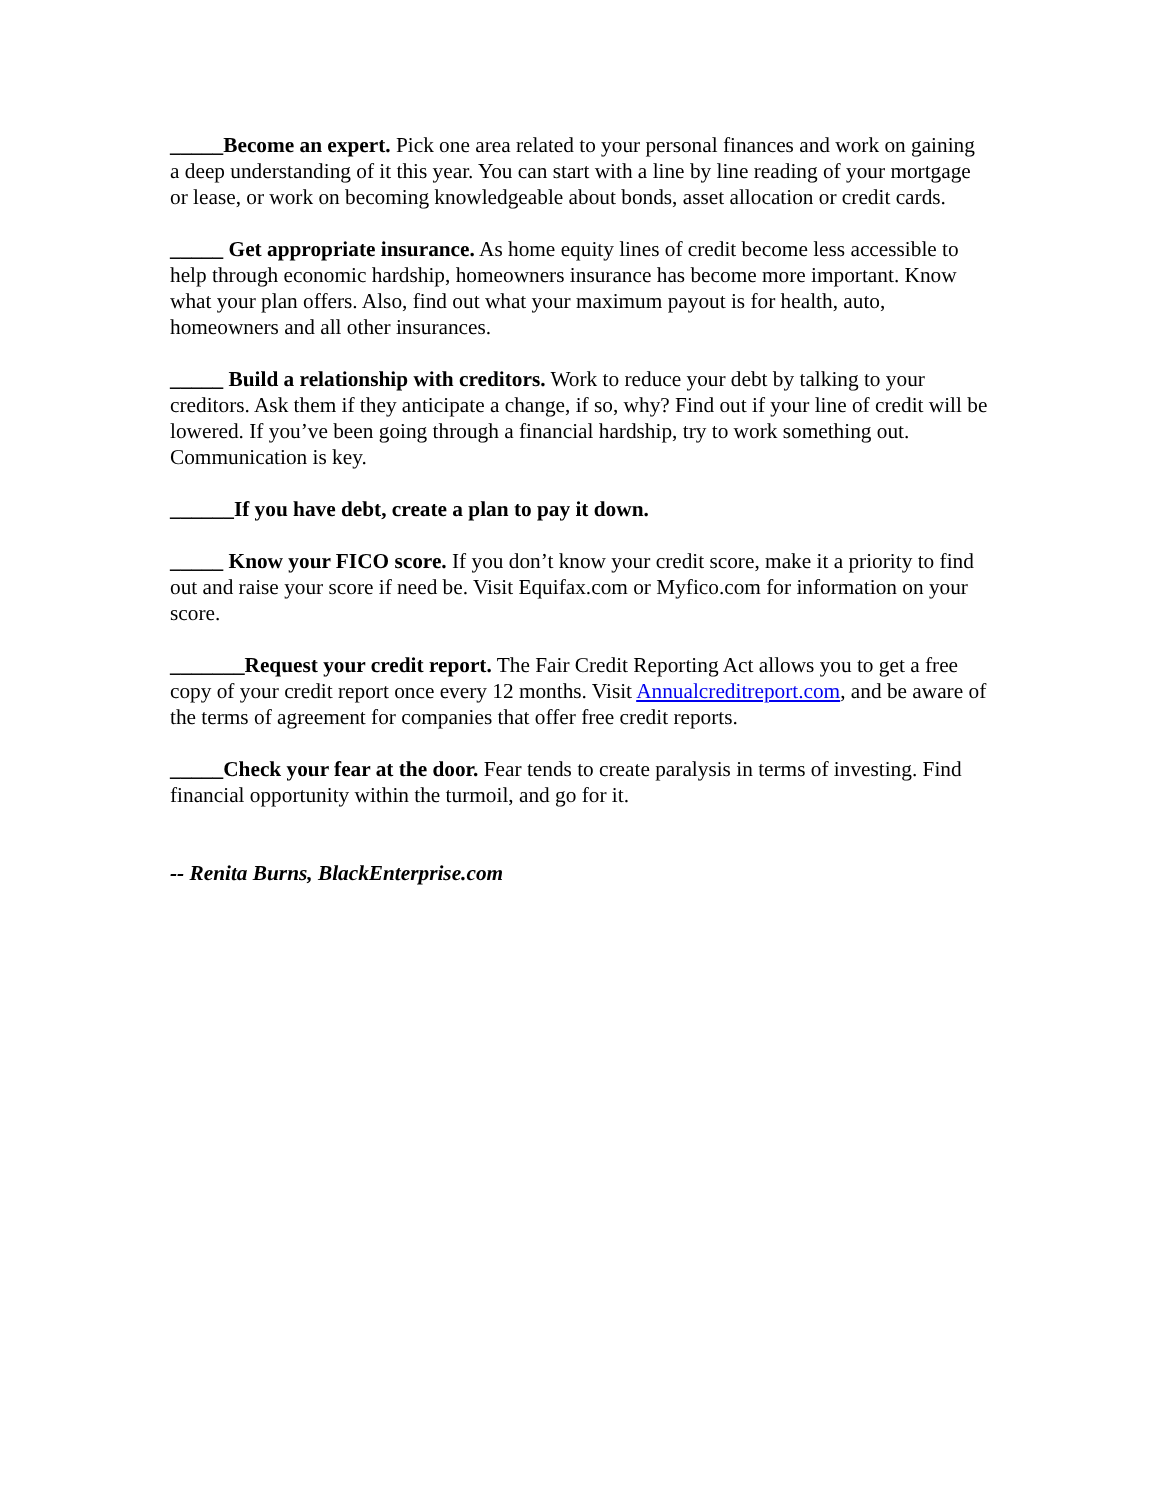_____Become an expert. Pick one area related to your personal finances and work on gaining a deep understanding of it this year. You can start with a line by line reading of your mortgage or lease, or work on becoming knowledgeable about bonds, asset allocation or credit cards.
_____ Get appropriate insurance. As home equity lines of credit become less accessible to help through economic hardship, homeowners insurance has become more important. Know what your plan offers. Also, find out what your maximum payout is for health, auto, homeowners and all other insurances.
_____ Build a relationship with creditors. Work to reduce your debt by talking to your creditors. Ask them if they anticipate a change, if so, why? Find out if your line of credit will be lowered. If you’ve been going through a financial hardship, try to work something out. Communication is key.
______If you have debt, create a plan to pay it down.
_____ Know your FICO score. If you don’t know your credit score, make it a priority to find out and raise your score if need be. Visit Equifax.com or Myfico.com for information on your score.
_______Request your credit report. The Fair Credit Reporting Act allows you to get a free copy of your credit report once every 12 months. Visit Annualcreditreport.com, and be aware of the terms of agreement for companies that offer free credit reports.
_____Check your fear at the door. Fear tends to create paralysis in terms of investing. Find financial opportunity within the turmoil, and go for it.
-- Renita Burns, BlackEnterprise.com